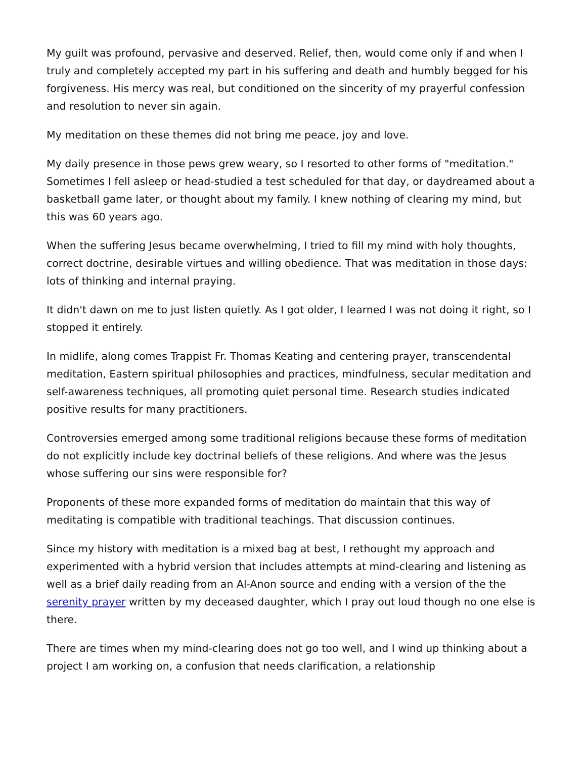My guilt was profound, pervasive and deserved. Relief, then, would come only if and when I truly and completely accepted my part in his suffering and death and humbly begged for his forgiveness. His mercy was real, but conditioned on the sincerity of my prayerful confession and resolution to never sin again.
My meditation on these themes did not bring me peace, joy and love.
My daily presence in those pews grew weary, so I resorted to other forms of "meditation." Sometimes I fell asleep or head-studied a test scheduled for that day, or daydreamed about a basketball game later, or thought about my family. I knew nothing of clearing my mind, but this was 60 years ago.
When the suffering Jesus became overwhelming, I tried to fill my mind with holy thoughts, correct doctrine, desirable virtues and willing obedience. That was meditation in those days: lots of thinking and internal praying.
It didn't dawn on me to just listen quietly. As I got older, I learned I was not doing it right, so I stopped it entirely.
In midlife, along comes Trappist Fr. Thomas Keating and centering prayer, transcendental meditation, Eastern spiritual philosophies and practices, mindfulness, secular meditation and self-awareness techniques, all promoting quiet personal time. Research studies indicated positive results for many practitioners.
Controversies emerged among some traditional religions because these forms of meditation do not explicitly include key doctrinal beliefs of these religions. And where was the Jesus whose suffering our sins were responsible for?
Proponents of these more expanded forms of meditation do maintain that this way of meditating is compatible with traditional teachings. That discussion continues.
Since my history with meditation is a mixed bag at best, I rethought my approach and experimented with a hybrid version that includes attempts at mind-clearing and listening as well as a brief daily reading from an Al-Anon source and ending with a version of the the serenity prayer written by my deceased daughter, which I pray out loud though no one else is there.
There are times when my mind-clearing does not go too well, and I wind up thinking about a project I am working on, a confusion that needs clarification, a relationship